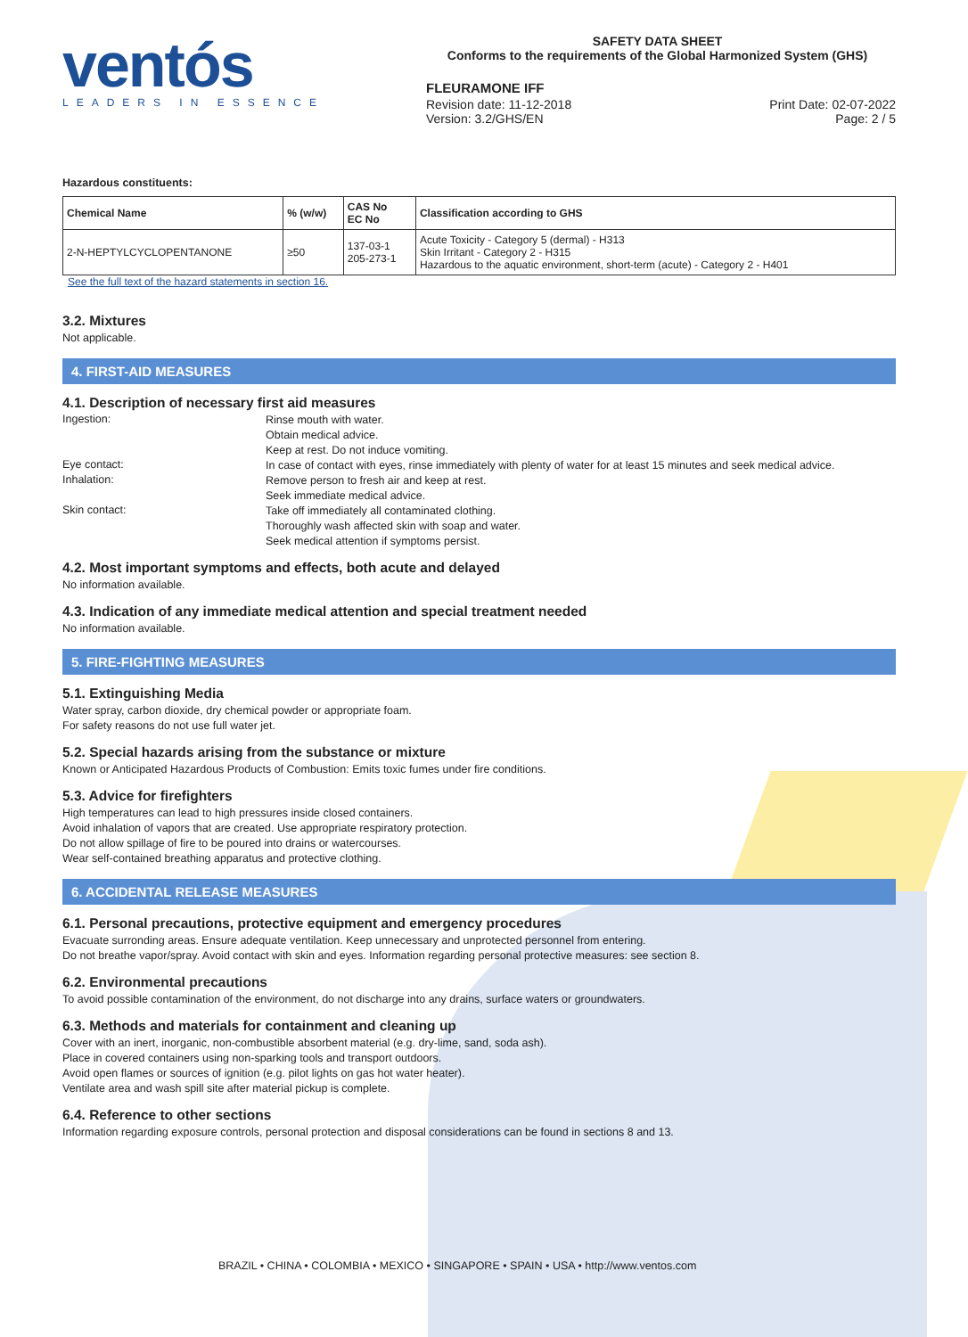ventós
LEADERS IN ESSENCE
SAFETY DATA SHEET
Conforms to the requirements of the Global Harmonized System (GHS)
FLEURAMONE IFF
Revision date: 11-12-2018
Version: 3.2/GHS/EN
Print Date: 02-07-2022
Page: 2 / 5
Hazardous constituents:
| Chemical Name | % (w/w) | CAS No EC No | Classification according to GHS |
| --- | --- | --- | --- |
| 2-N-HEPTYLCYCLOPENTANONE | ≥50 | 137-03-1 205-273-1 | Acute Toxicity - Category 5 (dermal) - H313 Skin Irritant - Category 2 - H315 Hazardous to the aquatic environment, short-term (acute) - Category 2 - H401 |
See the full text of the hazard statements in section 16.
3.2. Mixtures
Not applicable.
4. FIRST-AID MEASURES
4.1. Description of necessary first aid measures
Ingestion:
Rinse mouth with water.
Obtain medical advice.
Keep at rest. Do not induce vomiting.
Eye contact:
In case of contact with eyes, rinse immediately with plenty of water for at least 15 minutes and seek medical advice.
Inhalation:
Remove person to fresh air and keep at rest.
Seek immediate medical advice.
Skin contact:
Take off immediately all contaminated clothing.
Thoroughly wash affected skin with soap and water.
Seek medical attention if symptoms persist.
4.2. Most important symptoms and effects, both acute and delayed
No information available.
4.3. Indication of any immediate medical attention and special treatment needed
No information available.
5. FIRE-FIGHTING MEASURES
5.1. Extinguishing Media
Water spray, carbon dioxide, dry chemical powder or appropriate foam.
For safety reasons do not use full water jet.
5.2. Special hazards arising from the substance or mixture
Known or Anticipated Hazardous Products of Combustion: Emits toxic fumes under fire conditions.
5.3. Advice for firefighters
High temperatures can lead to high pressures inside closed containers.
Avoid inhalation of vapors that are created. Use appropriate respiratory protection.
Do not allow spillage of fire to be poured into drains or watercourses.
Wear self-contained breathing apparatus and protective clothing.
6. ACCIDENTAL RELEASE MEASURES
6.1. Personal precautions, protective equipment and emergency procedures
Evacuate surronding areas. Ensure adequate ventilation. Keep unnecessary and unprotected personnel from entering.
Do not breathe vapor/spray. Avoid contact with skin and eyes. Information regarding personal protective measures: see section 8.
6.2. Environmental precautions
To avoid possible contamination of the environment, do not discharge into any drains, surface waters or groundwaters.
6.3. Methods and materials for containment and cleaning up
Cover with an inert, inorganic, non-combustible absorbent material (e.g. dry-lime, sand, soda ash).
Place in covered containers using non-sparking tools and transport outdoors.
Avoid open flames or sources of ignition (e.g. pilot lights on gas hot water heater).
Ventilate area and wash spill site after material pickup is complete.
6.4. Reference to other sections
Information regarding exposure controls, personal protection and disposal considerations can be found in sections 8 and 13.
BRAZIL • CHINA • COLOMBIA • MEXICO • SINGAPORE • SPAIN • USA • http://www.ventos.com